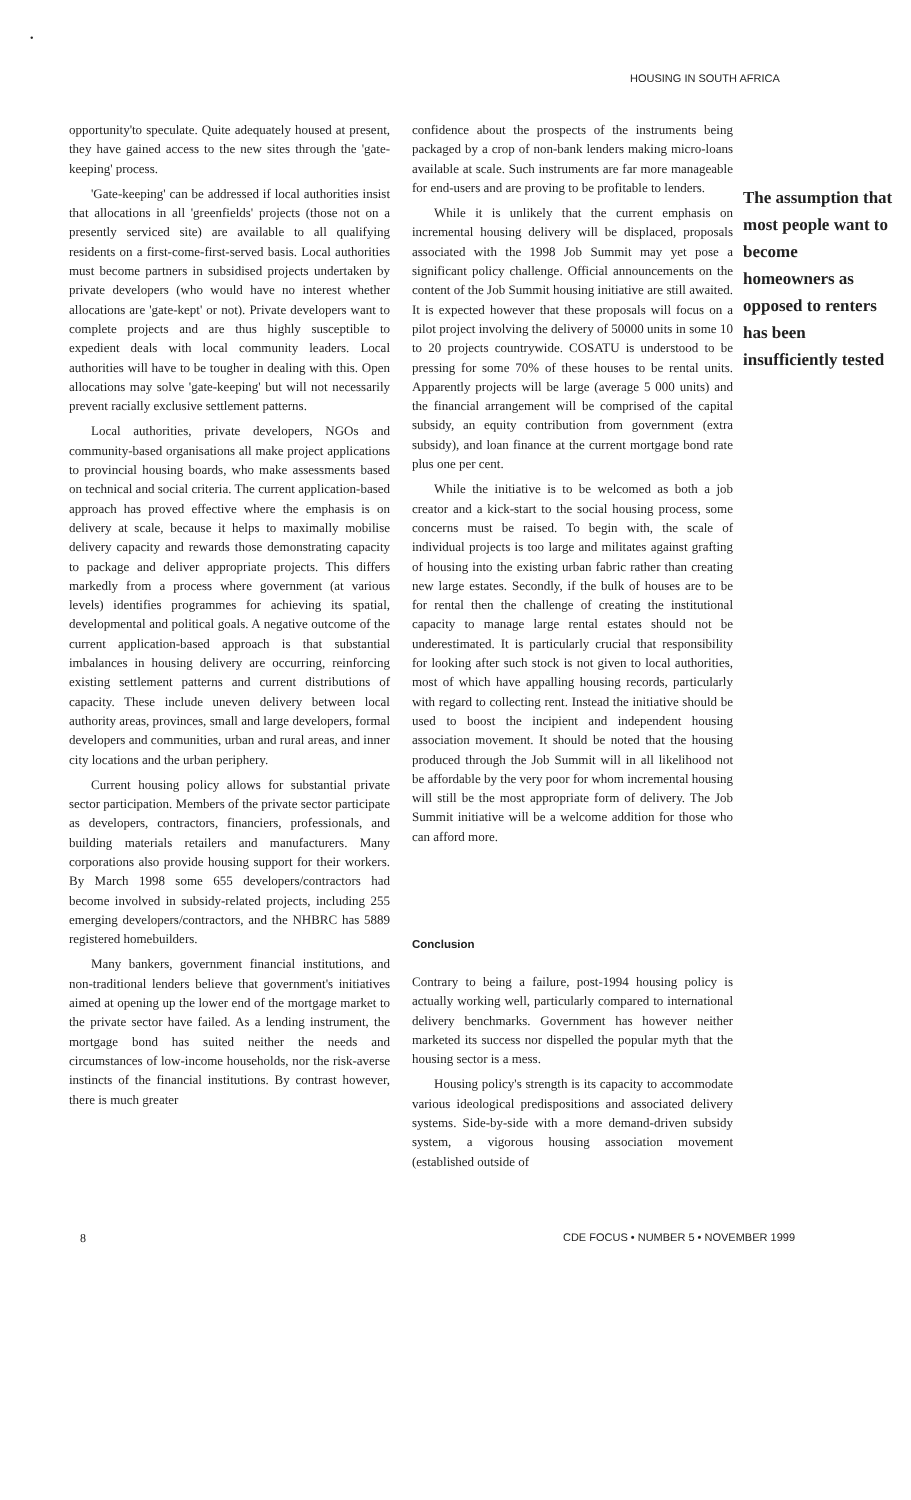•
HOUSING IN SOUTH AFRICA
opportunity'to speculate. Quite adequately housed at present, they have gained access to the new sites through the 'gate-keeping' process.
'Gate-keeping' can be addressed if local authorities insist that allocations in all 'greenfields' projects (those not on a presently serviced site) are available to all qualifying residents on a first-come-first-served basis. Local authorities must become partners in subsidised projects undertaken by private developers (who would have no interest whether allocations are 'gate-kept' or not). Private developers want to complete projects and are thus highly susceptible to expedient deals with local community leaders. Local authorities will have to be tougher in dealing with this. Open allocations may solve 'gate-keeping' but will not necessarily prevent racially exclusive settlement patterns.
Local authorities, private developers, NGOs and community-based organisations all make project applications to provincial housing boards, who make assessments based on technical and social criteria. The current application-based approach has proved effective where the emphasis is on delivery at scale, because it helps to maximally mobilise delivery capacity and rewards those demonstrating capacity to package and deliver appropriate projects. This differs markedly from a process where government (at various levels) identifies programmes for achieving its spatial, developmental and political goals. A negative outcome of the current application-based approach is that substantial imbalances in housing delivery are occurring, reinforcing existing settlement patterns and current distributions of capacity. These include uneven delivery between local authority areas, provinces, small and large developers, formal developers and communities, urban and rural areas, and inner city locations and the urban periphery.
Current housing policy allows for substantial private sector participation. Members of the private sector participate as developers, contractors, financiers, professionals, and building materials retailers and manufacturers. Many corporations also provide housing support for their workers. By March 1998 some 655 developers/contractors had become involved in subsidy-related projects, including 255 emerging developers/contractors, and the NHBRC has 5889 registered homebuilders.
Many bankers, government financial institutions, and non-traditional lenders believe that government's initiatives aimed at opening up the lower end of the mortgage market to the private sector have failed. As a lending instrument, the mortgage bond has suited neither the needs and circumstances of low-income households, nor the risk-averse instincts of the financial institutions. By contrast however, there is much greater
confidence about the prospects of the instruments being packaged by a crop of non-bank lenders making micro-loans available at scale. Such instruments are far more manageable for end-users and are proving to be profitable to lenders.
While it is unlikely that the current emphasis on incremental housing delivery will be displaced, proposals associated with the 1998 Job Summit may yet pose a significant policy challenge. Official announcements on the content of the Job Summit housing initiative are still awaited. It is expected however that these proposals will focus on a pilot project involving the delivery of 50000 units in some 10 to 20 projects countrywide. COSATU is understood to be pressing for some 70% of these houses to be rental units. Apparently projects will be large (average 5 000 units) and the financial arrangement will be comprised of the capital subsidy, an equity contribution from government (extra subsidy), and loan finance at the current mortgage bond rate plus one per cent.
While the initiative is to be welcomed as both a job creator and a kick-start to the social housing process, some concerns must be raised. To begin with, the scale of individual projects is too large and militates against grafting of housing into the existing urban fabric rather than creating new large estates. Secondly, if the bulk of houses are to be for rental then the challenge of creating the institutional capacity to manage large rental estates should not be underestimated. It is particularly crucial that responsibility for looking after such stock is not given to local authorities, most of which have appalling housing records, particularly with regard to collecting rent. Instead the initiative should be used to boost the incipient and independent housing association movement. It should be noted that the housing produced through the Job Summit will in all likelihood not be affordable by the very poor for whom incremental housing will still be the most appropriate form of delivery. The Job Summit initiative will be a welcome addition for those who can afford more.
Conclusion
Contrary to being a failure, post-1994 housing policy is actually working well, particularly compared to international delivery benchmarks. Government has however neither marketed its success nor dispelled the popular myth that the housing sector is a mess.
Housing policy's strength is its capacity to accommodate various ideological predispositions and associated delivery systems. Side-by-side with a more demand-driven subsidy system, a vigorous housing association movement (established outside of
The assumption that most people want to become homeowners as opposed to renters has been insufficiently tested
8 CDE FOCUS • NUMBER 5 • NOVEMBER 1999